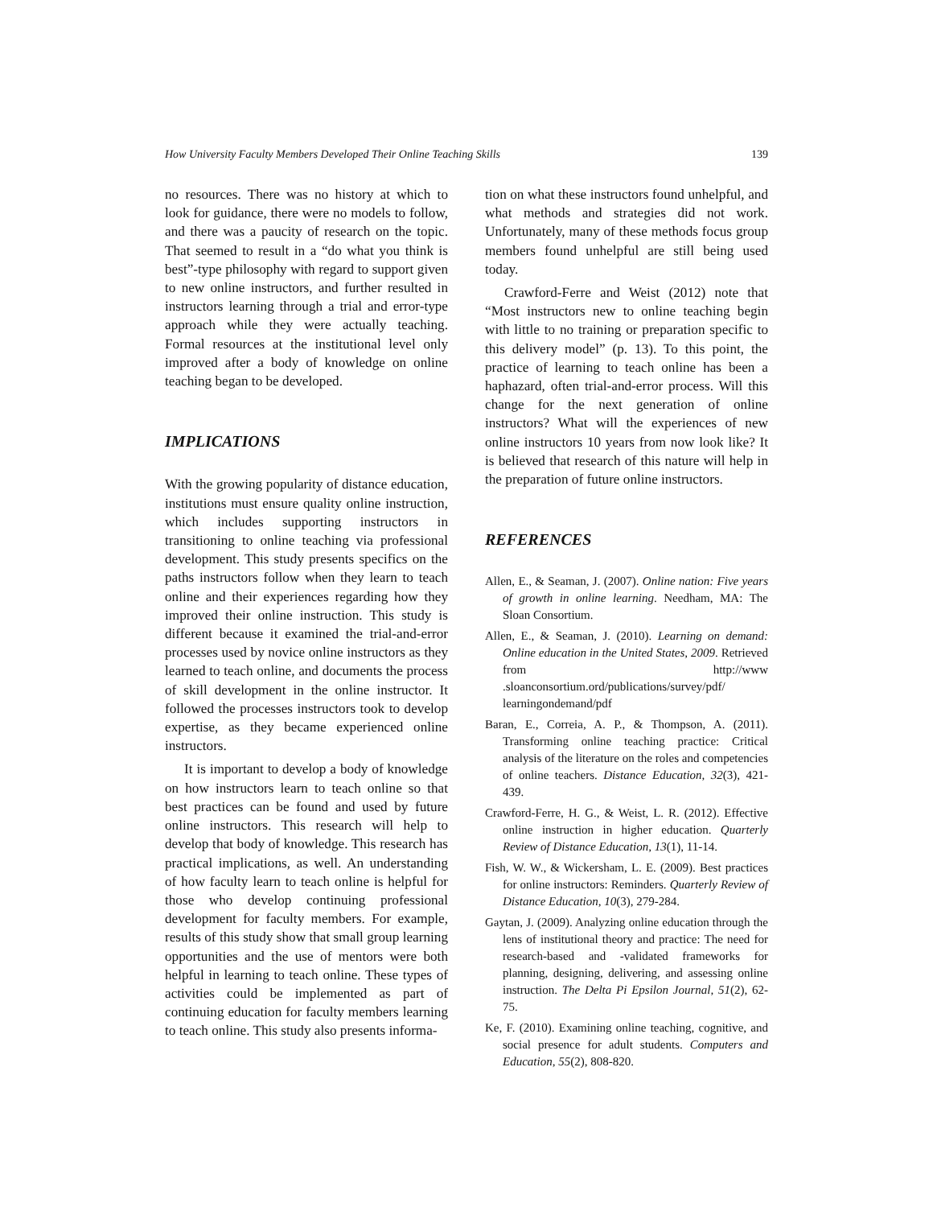How University Faculty Members Developed Their Online Teaching Skills 139
no resources. There was no history at which to look for guidance, there were no models to follow, and there was a paucity of research on the topic. That seemed to result in a “do what you think is best”-type philosophy with regard to support given to new online instructors, and further resulted in instructors learning through a trial and error-type approach while they were actually teaching. Formal resources at the institutional level only improved after a body of knowledge on online teaching began to be developed.
IMPLICATIONS
With the growing popularity of distance education, institutions must ensure quality online instruction, which includes supporting instructors in transitioning to online teaching via professional development. This study presents specifics on the paths instructors follow when they learn to teach online and their experiences regarding how they improved their online instruction. This study is different because it examined the trial-and-error processes used by novice online instructors as they learned to teach online, and documents the process of skill development in the online instructor. It followed the processes instructors took to develop expertise, as they became experienced online instructors.
It is important to develop a body of knowledge on how instructors learn to teach online so that best practices can be found and used by future online instructors. This research will help to develop that body of knowledge. This research has practical implications, as well. An understanding of how faculty learn to teach online is helpful for those who develop continuing professional development for faculty members. For example, results of this study show that small group learning opportunities and the use of mentors were both helpful in learning to teach online. These types of activities could be implemented as part of continuing education for faculty members learning to teach online. This study also presents informa-
tion on what these instructors found unhelpful, and what methods and strategies did not work. Unfortunately, many of these methods focus group members found unhelpful are still being used today.
Crawford-Ferre and Weist (2012) note that “Most instructors new to online teaching begin with little to no training or preparation specific to this delivery model” (p. 13). To this point, the practice of learning to teach online has been a haphazard, often trial-and-error process. Will this change for the next generation of online instructors? What will the experiences of new online instructors 10 years from now look like? It is believed that research of this nature will help in the preparation of future online instructors.
REFERENCES
Allen, E., & Seaman, J. (2007). Online nation: Five years of growth in online learning. Needham, MA: The Sloan Consortium.
Allen, E., & Seaman, J. (2010). Learning on demand: Online education in the United States, 2009. Retrieved from http://www .sloanconsortium.ord/publications/survey/pdf/ learningondemand/pdf
Baran, E., Correia, A. P., & Thompson, A. (2011). Transforming online teaching practice: Critical analysis of the literature on the roles and competencies of online teachers. Distance Education, 32(3), 421-439.
Crawford-Ferre, H. G., & Weist, L. R. (2012). Effective online instruction in higher education. Quarterly Review of Distance Education, 13(1), 11-14.
Fish, W. W., & Wickersham, L. E. (2009). Best practices for online instructors: Reminders. Quarterly Review of Distance Education, 10(3), 279-284.
Gaytan, J. (2009). Analyzing online education through the lens of institutional theory and practice: The need for research-based and -validated frameworks for planning, designing, delivering, and assessing online instruction. The Delta Pi Epsilon Journal, 51(2), 62-75.
Ke, F. (2010). Examining online teaching, cognitive, and social presence for adult students. Computers and Education, 55(2), 808-820.